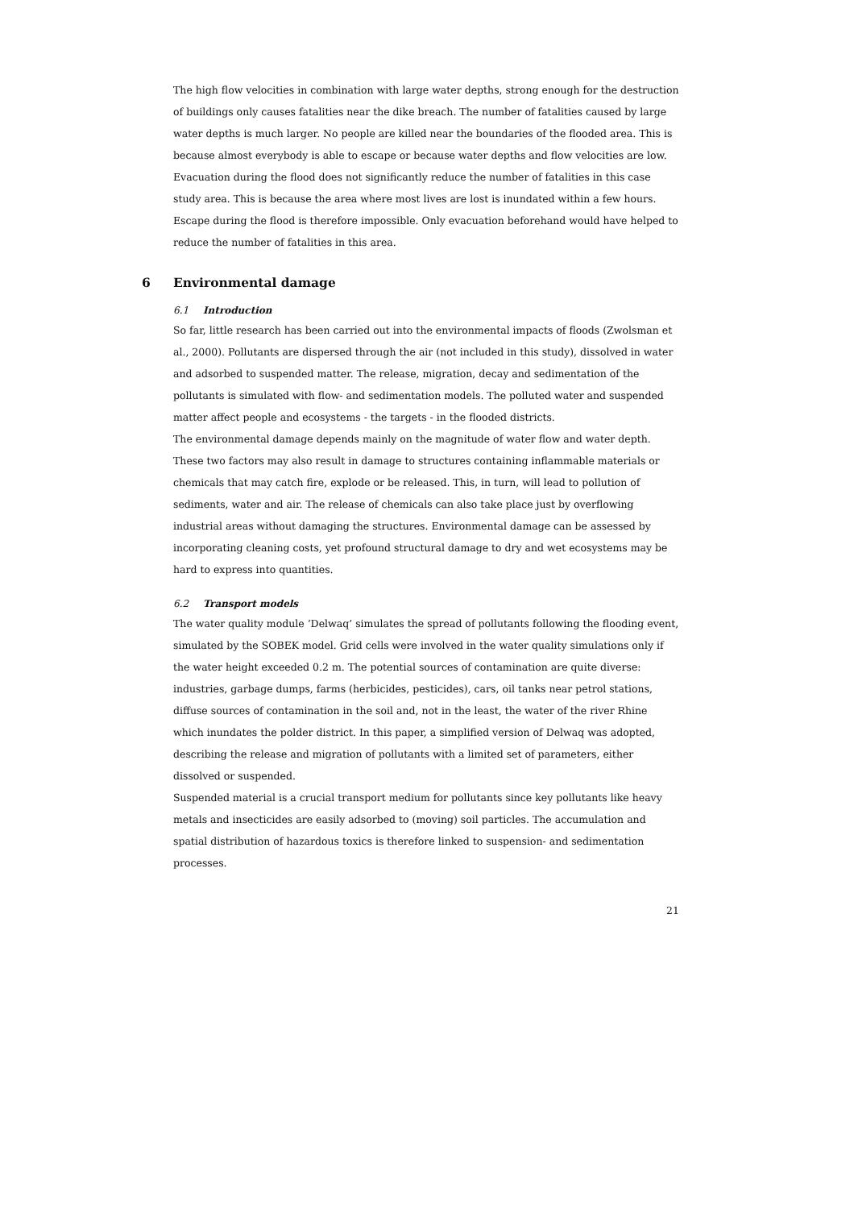The high flow velocities in combination with large water depths, strong enough for the destruction of buildings only causes fatalities near the dike breach. The number of fatalities caused by large water depths is much larger. No people are killed near the boundaries of the flooded area. This is because almost everybody is able to escape or because water depths and flow velocities are low. Evacuation during the flood does not significantly reduce the number of fatalities in this case study area. This is because the area where most lives are lost is inundated within a few hours. Escape during the flood is therefore impossible. Only evacuation beforehand would have helped to reduce the number of fatalities in this area.
6 Environmental damage
6.1 Introduction
So far, little research has been carried out into the environmental impacts of floods (Zwolsman et al., 2000). Pollutants are dispersed through the air (not included in this study), dissolved in water and adsorbed to suspended matter. The release, migration, decay and sedimentation of the pollutants is simulated with flow- and sedimentation models. The polluted water and suspended matter affect people and ecosystems - the targets - in the flooded districts.
The environmental damage depends mainly on the magnitude of water flow and water depth. These two factors may also result in damage to structures containing inflammable materials or chemicals that may catch fire, explode or be released. This, in turn, will lead to pollution of sediments, water and air. The release of chemicals can also take place just by overflowing industrial areas without damaging the structures. Environmental damage can be assessed by incorporating cleaning costs, yet profound structural damage to dry and wet ecosystems may be hard to express into quantities.
6.2 Transport models
The water quality module ‘Delwaq’ simulates the spread of pollutants following the flooding event, simulated by the SOBEK model. Grid cells were involved in the water quality simulations only if the water height exceeded 0.2 m. The potential sources of contamination are quite diverse: industries, garbage dumps, farms (herbicides, pesticides), cars, oil tanks near petrol stations, diffuse sources of contamination in the soil and, not in the least, the water of the river Rhine which inundates the polder district. In this paper, a simplified version of Delwaq was adopted, describing the release and migration of pollutants with a limited set of parameters, either dissolved or suspended.
Suspended material is a crucial transport medium for pollutants since key pollutants like heavy metals and insecticides are easily adsorbed to (moving) soil particles. The accumulation and spatial distribution of hazardous toxics is therefore linked to suspension- and sedimentation processes.
21